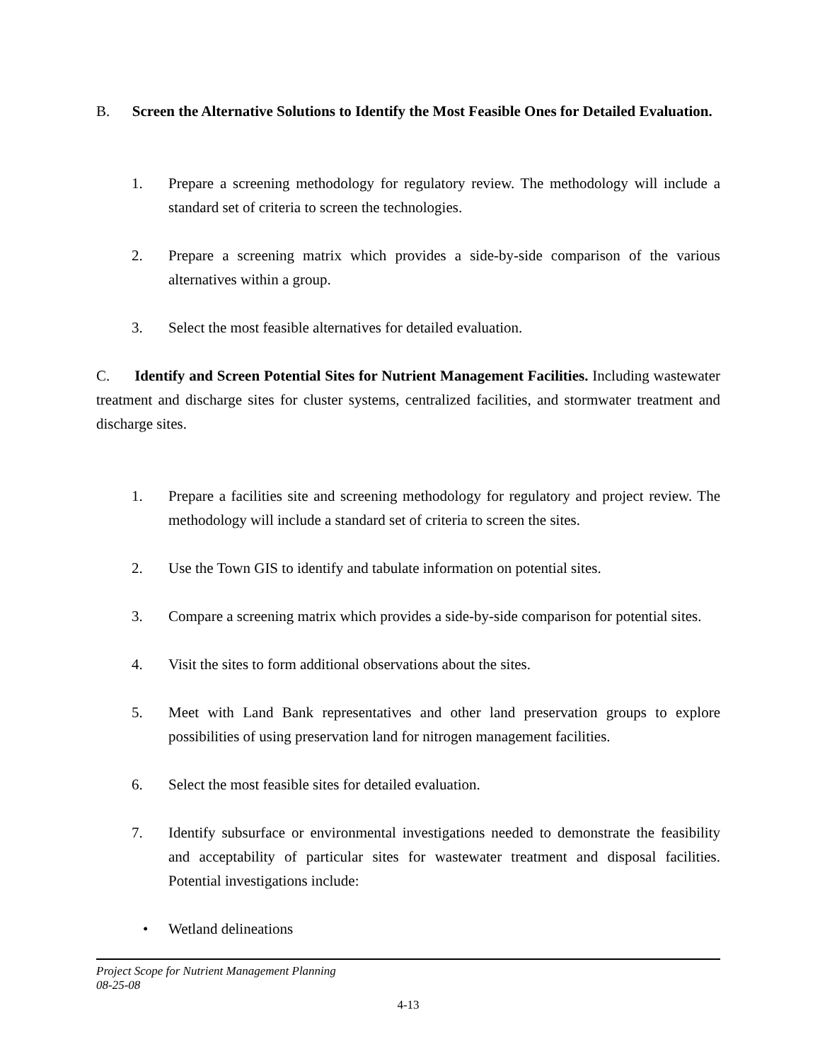B. Screen the Alternative Solutions to Identify the Most Feasible Ones for Detailed Evaluation.
1. Prepare a screening methodology for regulatory review. The methodology will include a standard set of criteria to screen the technologies.
2. Prepare a screening matrix which provides a side-by-side comparison of the various alternatives within a group.
3. Select the most feasible alternatives for detailed evaluation.
C. Identify and Screen Potential Sites for Nutrient Management Facilities. Including wastewater treatment and discharge sites for cluster systems, centralized facilities, and stormwater treatment and discharge sites.
1. Prepare a facilities site and screening methodology for regulatory and project review. The methodology will include a standard set of criteria to screen the sites.
2. Use the Town GIS to identify and tabulate information on potential sites.
3. Compare a screening matrix which provides a side-by-side comparison for potential sites.
4. Visit the sites to form additional observations about the sites.
5. Meet with Land Bank representatives and other land preservation groups to explore possibilities of using preservation land for nitrogen management facilities.
6. Select the most feasible sites for detailed evaluation.
7. Identify subsurface or environmental investigations needed to demonstrate the feasibility and acceptability of particular sites for wastewater treatment and disposal facilities. Potential investigations include:
• Wetland delineations
Project Scope for Nutrient Management Planning
08-25-08
4-13